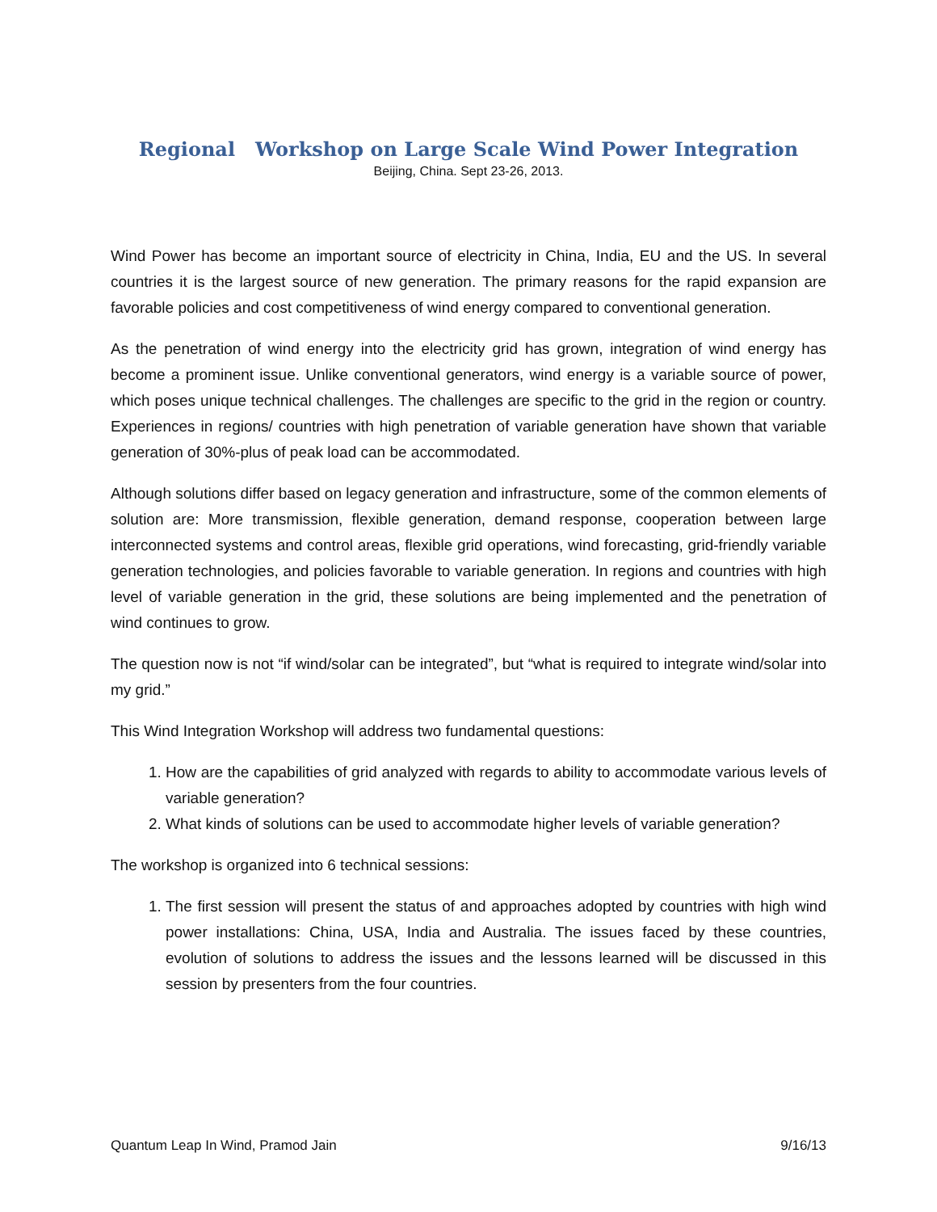Regional Workshop on Large Scale Wind Power Integration
Beijing, China. Sept 23-26, 2013.
Wind Power has become an important source of electricity in China, India, EU and the US. In several countries it is the largest source of new generation. The primary reasons for the rapid expansion are favorable policies and cost competitiveness of wind energy compared to conventional generation.
As the penetration of wind energy into the electricity grid has grown, integration of wind energy has become a prominent issue. Unlike conventional generators, wind energy is a variable source of power, which poses unique technical challenges. The challenges are specific to the grid in the region or country. Experiences in regions/ countries with high penetration of variable generation have shown that variable generation of 30%-plus of peak load can be accommodated.
Although solutions differ based on legacy generation and infrastructure, some of the common elements of solution are: More transmission, flexible generation, demand response, cooperation between large interconnected systems and control areas, flexible grid operations, wind forecasting, grid-friendly variable generation technologies, and policies favorable to variable generation. In regions and countries with high level of variable generation in the grid, these solutions are being implemented and the penetration of wind continues to grow.
The question now is not “if wind/solar can be integrated”, but “what is required to integrate wind/solar into my grid.”
This Wind Integration Workshop will address two fundamental questions:
1. How are the capabilities of grid analyzed with regards to ability to accommodate various levels of variable generation?
2. What kinds of solutions can be used to accommodate higher levels of variable generation?
The workshop is organized into 6 technical sessions:
1. The first session will present the status of and approaches adopted by countries with high wind power installations: China, USA, India and Australia. The issues faced by these countries, evolution of solutions to address the issues and the lessons learned will be discussed in this session by presenters from the four countries.
Quantum Leap In Wind, Pramod Jain 9/16/13